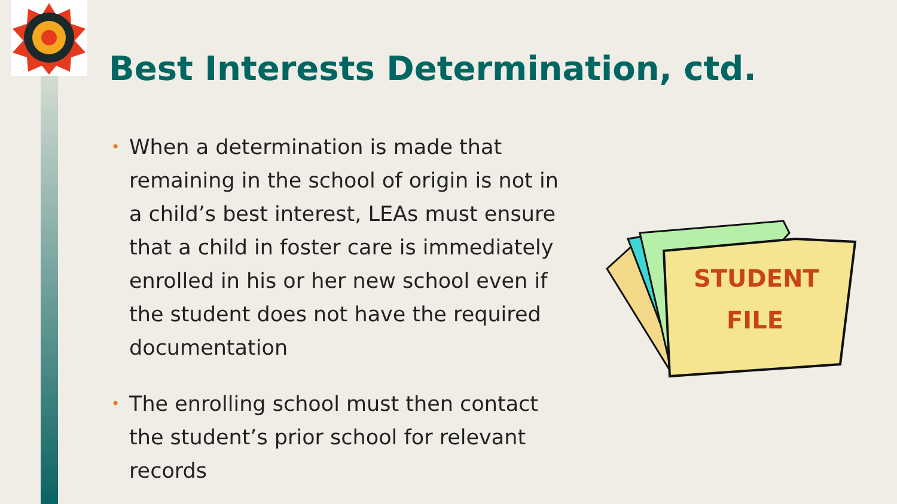Best Interests Determination, ctd.
• When a determination is made that remaining in the school of origin is not in a child’s best interest, LEAs must ensure that a child in foster care is immediately enrolled in his or her new school even if the student does not have the required documentation
• The enrolling school must then contact the student’s prior school for relevant records
STUDENT
FILE